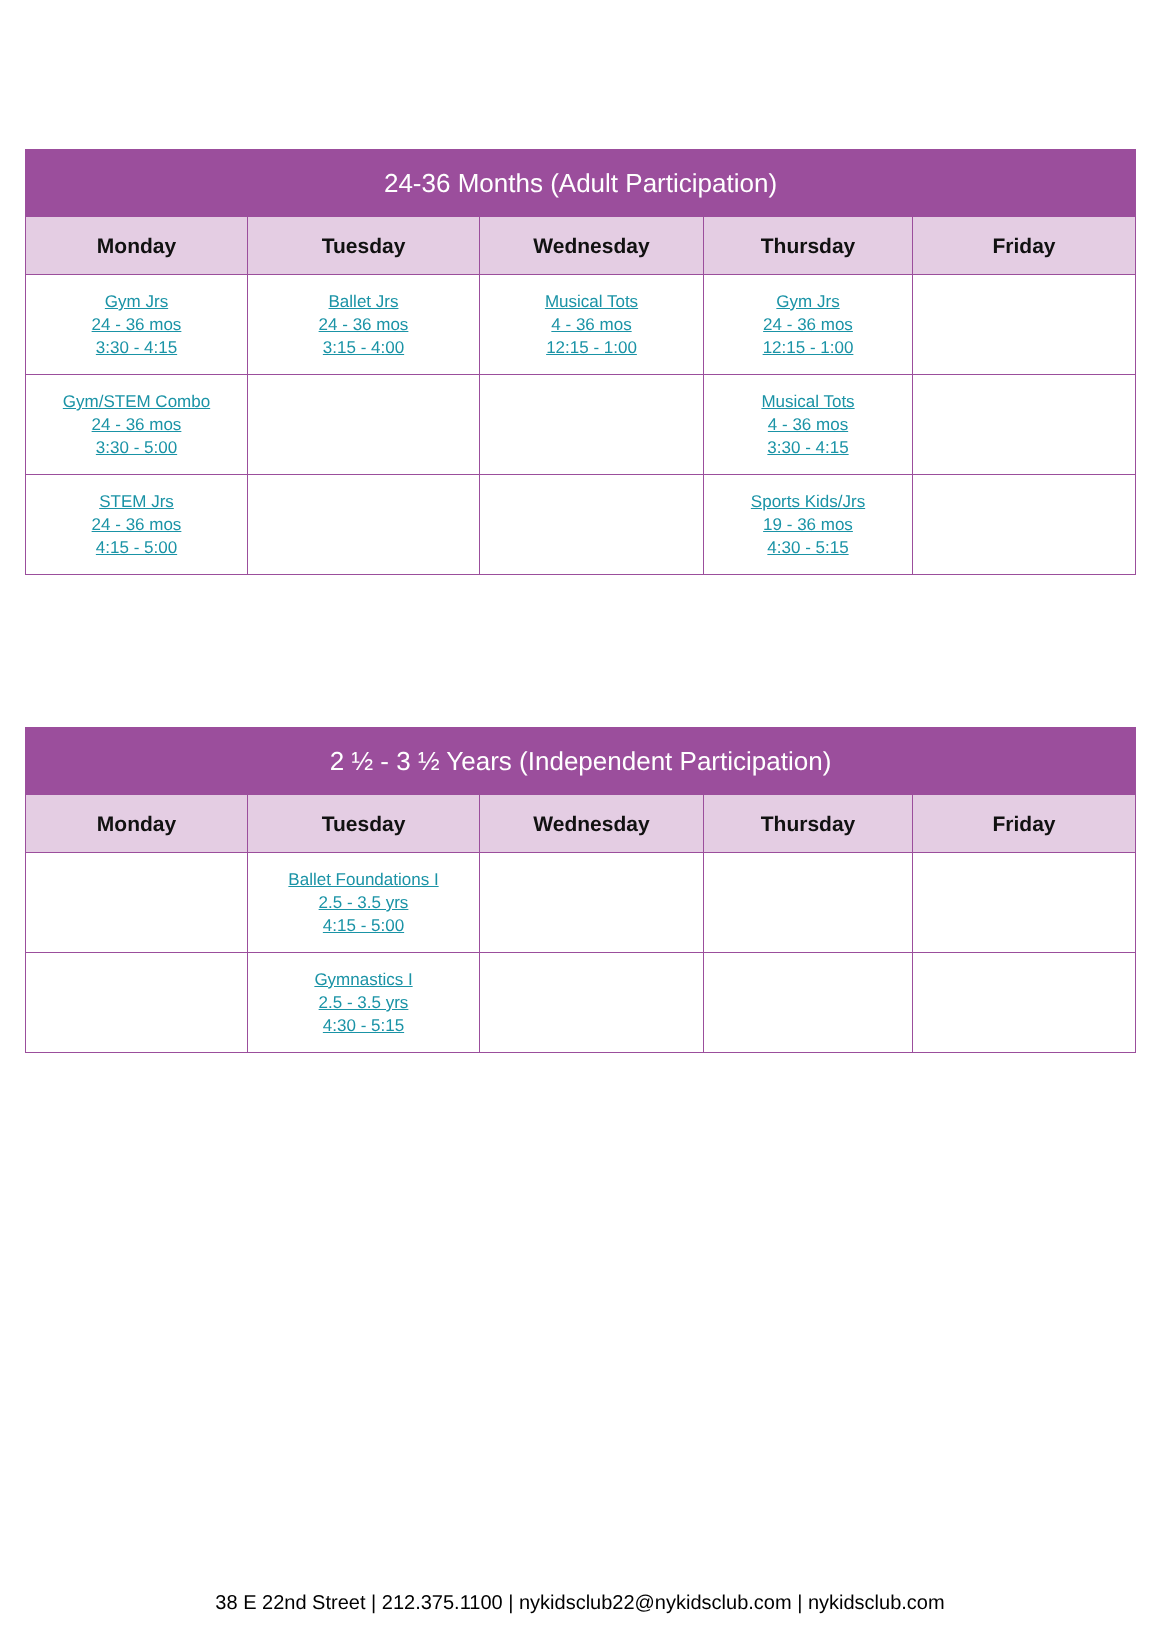| 24-36 Months (Adult Participation) | | | | |
| --- | --- | --- | --- | --- |
| Monday | Tuesday | Wednesday | Thursday | Friday |
| Gym Jrs 24 - 36 mos 3:30 - 4:15 | Ballet Jrs 24 - 36 mos 3:15 - 4:00 | Musical Tots 4 - 36 mos 12:15 - 1:00 | Gym Jrs 24 - 36 mos 12:15 - 1:00 | |
| Gym/STEM Combo 24 - 36 mos 3:30 - 5:00 | | | Musical Tots 4 - 36 mos 3:30 - 4:15 | |
| STEM Jrs 24 - 36 mos 4:15 - 5:00 | | | Sports Kids/Jrs 19 - 36 mos 4:30 - 5:15 | |
| 2 ½ - 3 ½ Years (Independent Participation) | | | | |
| --- | --- | --- | --- | --- |
| Monday | Tuesday | Wednesday | Thursday | Friday |
| | Ballet Foundations I 2.5 - 3.5 yrs 4:15 - 5:00 | | | |
| | Gymnastics I 2.5 - 3.5 yrs 4:30 - 5:15 | | | |
38 E 22nd Street | 212.375.1100 | nykidsclub22@nykidsclub.com | nykidsclub.com